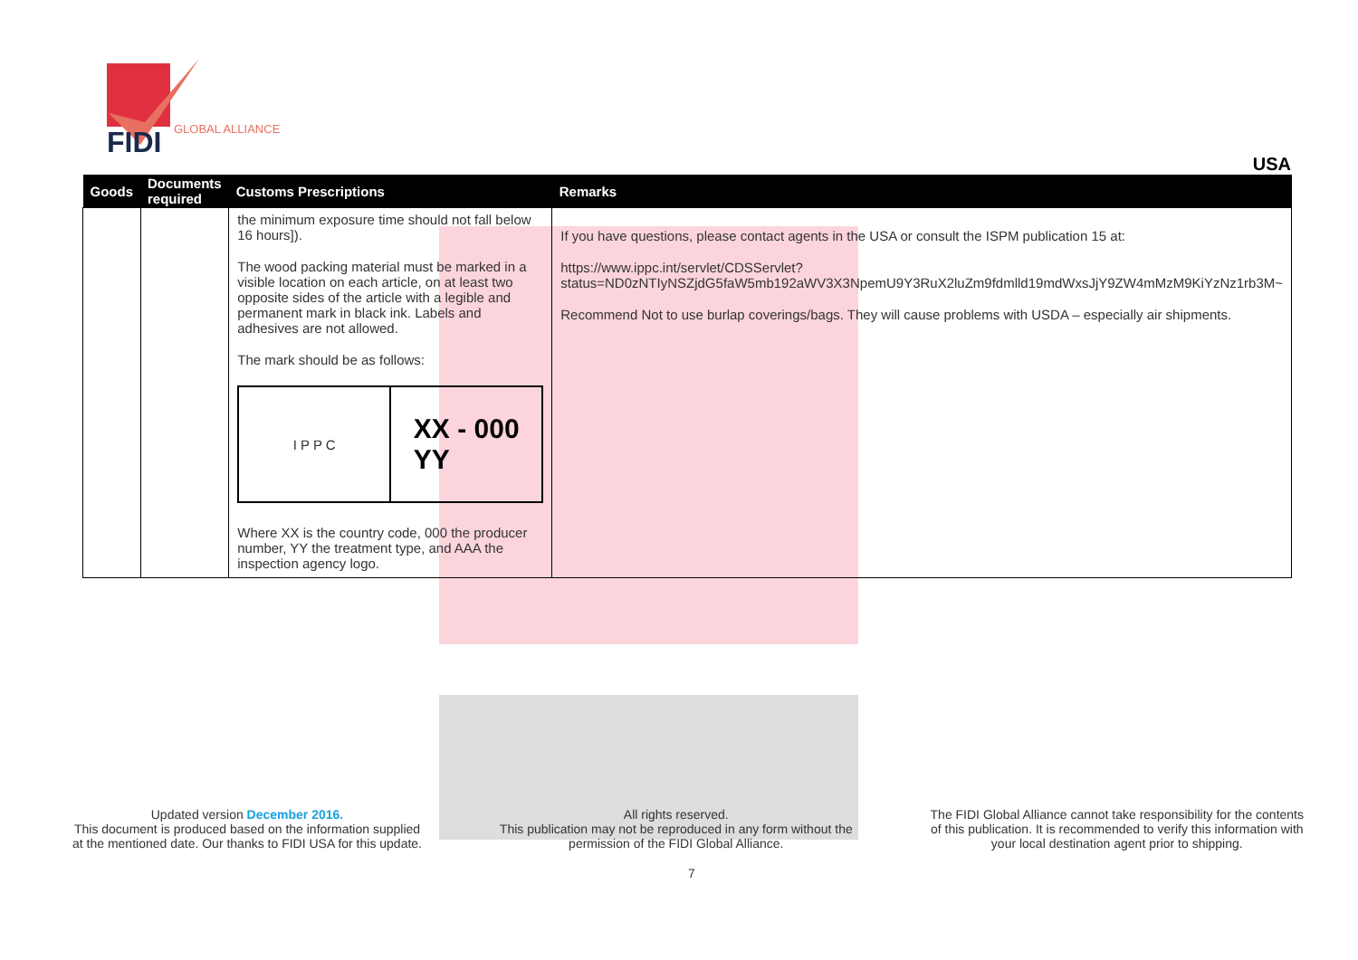FIDI
GLOBAL ALLIANCE
USA
| Goods | Documents required | Customs Prescriptions | Remarks |
| --- | --- | --- | --- |
| | | the minimum exposure time should not fall below 16 hours]). The wood packing material must be marked in a visible location on each article, on at least two opposite sides of the article with a legible and permanent mark in black ink. Labels and adhesives are not allowed. The mark should be as follows: I P P C XX - 000 YY Where XX is the country code, 000 the producer number, YY the treatment type, and AAA the inspection agency logo. | If you have questions, please contact agents in the USA or consult the ISPM publication 15 at: https://www.ippc.int/servlet/CDSServlet?status=ND0zNTIyNSZjdG5faW5mb192aWV3X3NpemU9Y3RuX2luZm9fdmlld19mdWxsJjY9ZW4mMzM9KiYzNz1rb3M~ Recommend Not to use burlap coverings/bags. They will cause problems with USDA – especially air shipments. |
Updated version December 2016.
This document is produced based on the information supplied
at the mentioned date. Our thanks to FIDI USA for this update.
All rights reserved.
This publication may not be reproduced in any form without the
permission of the FIDI Global Alliance.
The FIDI Global Alliance cannot take responsibility for the contents
of this publication. It is recommended to verify this information with
your local destination agent prior to shipping.
7